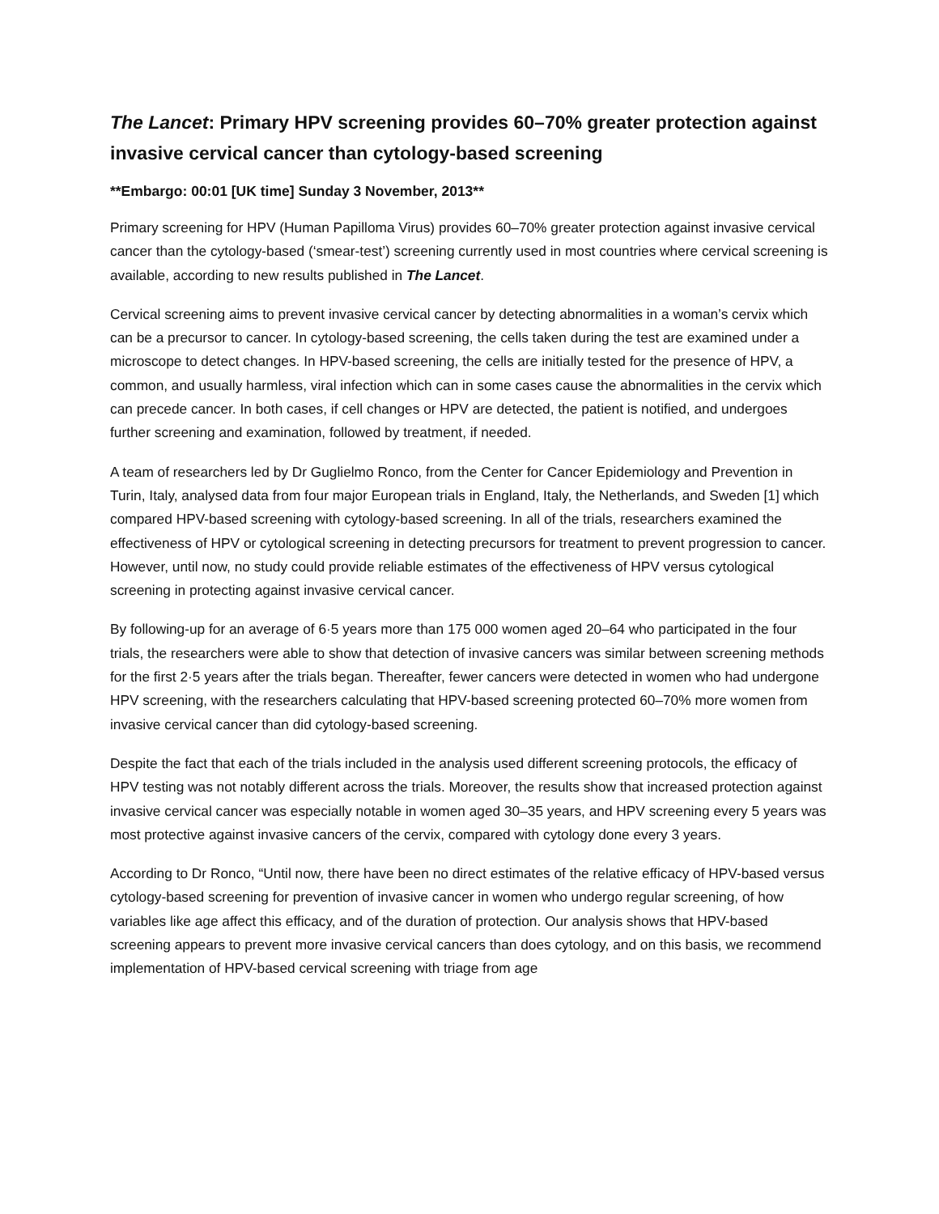The Lancet: Primary HPV screening provides 60–70% greater protection against invasive cervical cancer than cytology-based screening
**Embargo: 00:01 [UK time] Sunday 3 November, 2013**
Primary screening for HPV (Human Papilloma Virus) provides 60–70% greater protection against invasive cervical cancer than the cytology-based (‘smear-test’) screening currently used in most countries where cervical screening is available, according to new results published in The Lancet.
Cervical screening aims to prevent invasive cervical cancer by detecting abnormalities in a woman’s cervix which can be a precursor to cancer. In cytology-based screening, the cells taken during the test are examined under a microscope to detect changes. In HPV-based screening, the cells are initially tested for the presence of HPV, a common, and usually harmless, viral infection which can in some cases cause the abnormalities in the cervix which can precede cancer. In both cases, if cell changes or HPV are detected, the patient is notified, and undergoes further screening and examination, followed by treatment, if needed.
A team of researchers led by Dr Guglielmo Ronco, from the Center for Cancer Epidemiology and Prevention in Turin, Italy, analysed data from four major European trials in England, Italy, the Netherlands, and Sweden [1] which compared HPV-based screening with cytology-based screening. In all of the trials, researchers examined the effectiveness of HPV or cytological screening in detecting precursors for treatment to prevent progression to cancer. However, until now, no study could provide reliable estimates of the effectiveness of HPV versus cytological screening in protecting against invasive cervical cancer.
By following-up for an average of 6·5 years more than 175 000 women aged 20–64 who participated in the four trials, the researchers were able to show that detection of invasive cancers was similar between screening methods for the first 2·5 years after the trials began. Thereafter, fewer cancers were detected in women who had undergone HPV screening, with the researchers calculating that HPV-based screening protected 60–70% more women from invasive cervical cancer than did cytology-based screening.
Despite the fact that each of the trials included in the analysis used different screening protocols, the efficacy of HPV testing was not notably different across the trials. Moreover, the results show that increased protection against invasive cervical cancer was especially notable in women aged 30–35 years, and HPV screening every 5 years was most protective against invasive cancers of the cervix, compared with cytology done every 3 years.
According to Dr Ronco, “Until now, there have been no direct estimates of the relative efficacy of HPV-based versus cytology-based screening for prevention of invasive cancer in women who undergo regular screening, of how variables like age affect this efficacy, and of the duration of protection. Our analysis shows that HPV-based screening appears to prevent more invasive cervical cancers than does cytology, and on this basis, we recommend implementation of HPV-based cervical screening with triage from age